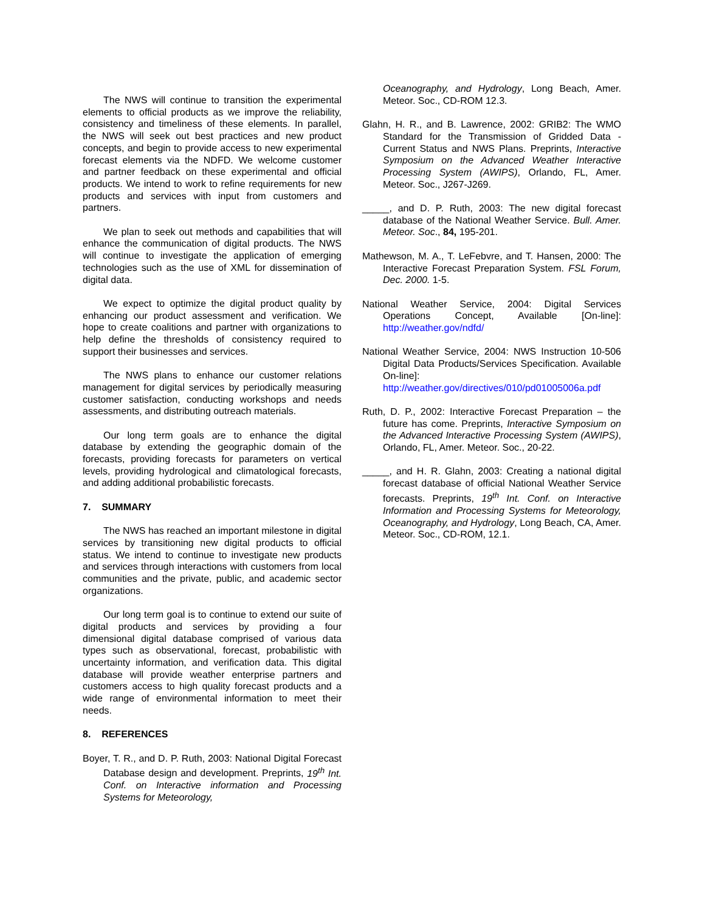The NWS will continue to transition the experimental elements to official products as we improve the reliability, consistency and timeliness of these elements. In parallel, the NWS will seek out best practices and new product concepts, and begin to provide access to new experimental forecast elements via the NDFD. We welcome customer and partner feedback on these experimental and official products. We intend to work to refine requirements for new products and services with input from customers and partners.
We plan to seek out methods and capabilities that will enhance the communication of digital products. The NWS will continue to investigate the application of emerging technologies such as the use of XML for dissemination of digital data.
We expect to optimize the digital product quality by enhancing our product assessment and verification. We hope to create coalitions and partner with organizations to help define the thresholds of consistency required to support their businesses and services.
The NWS plans to enhance our customer relations management for digital services by periodically measuring customer satisfaction, conducting workshops and needs assessments, and distributing outreach materials.
Our long term goals are to enhance the digital database by extending the geographic domain of the forecasts, providing forecasts for parameters on vertical levels, providing hydrological and climatological forecasts, and adding additional probabilistic forecasts.
7. SUMMARY
The NWS has reached an important milestone in digital services by transitioning new digital products to official status. We intend to continue to investigate new products and services through interactions with customers from local communities and the private, public, and academic sector organizations.
Our long term goal is to continue to extend our suite of digital products and services by providing a four dimensional digital database comprised of various data types such as observational, forecast, probabilistic with uncertainty information, and verification data. This digital database will provide weather enterprise partners and customers access to high quality forecast products and a wide range of environmental information to meet their needs.
8. REFERENCES
Boyer, T. R., and D. P. Ruth, 2003: National Digital Forecast Database design and development. Preprints, 19<sup>th</sup> Int. Conf. on Interactive information and Processing Systems for Meteorology,
Oceanography, and Hydrology, Long Beach, Amer. Meteor. Soc., CD-ROM 12.3.
Glahn, H. R., and B. Lawrence, 2002: GRIB2: The WMO Standard for the Transmission of Gridded Data - Current Status and NWS Plans. Preprints, Interactive Symposium on the Advanced Weather Interactive Processing System (AWIPS), Orlando, FL, Amer. Meteor. Soc., J267-J269.
_____, and D. P. Ruth, 2003: The new digital forecast database of the National Weather Service. Bull. Amer. Meteor. Soc., 84, 195-201.
Mathewson, M. A., T. LeFebvre, and T. Hansen, 2000: The Interactive Forecast Preparation System. FSL Forum, Dec. 2000. 1-5.
National Weather Service, 2004: Digital Services Operations Concept, Available [On-line]: http://weather.gov/ndfd/
National Weather Service, 2004: NWS Instruction 10-506 Digital Data Products/Services Specification. Available On-line]: http://weather.gov/directives/010/pd01005006a.pdf
Ruth, D. P., 2002: Interactive Forecast Preparation – the future has come. Preprints, Interactive Symposium on the Advanced Interactive Processing System (AWIPS), Orlando, FL, Amer. Meteor. Soc., 20-22.
_____, and H. R. Glahn, 2003: Creating a national digital forecast database of official National Weather Service forecasts. Preprints, 19<sup>th</sup> Int. Conf. on Interactive Information and Processing Systems for Meteorology, Oceanography, and Hydrology, Long Beach, CA, Amer. Meteor. Soc., CD-ROM, 12.1.